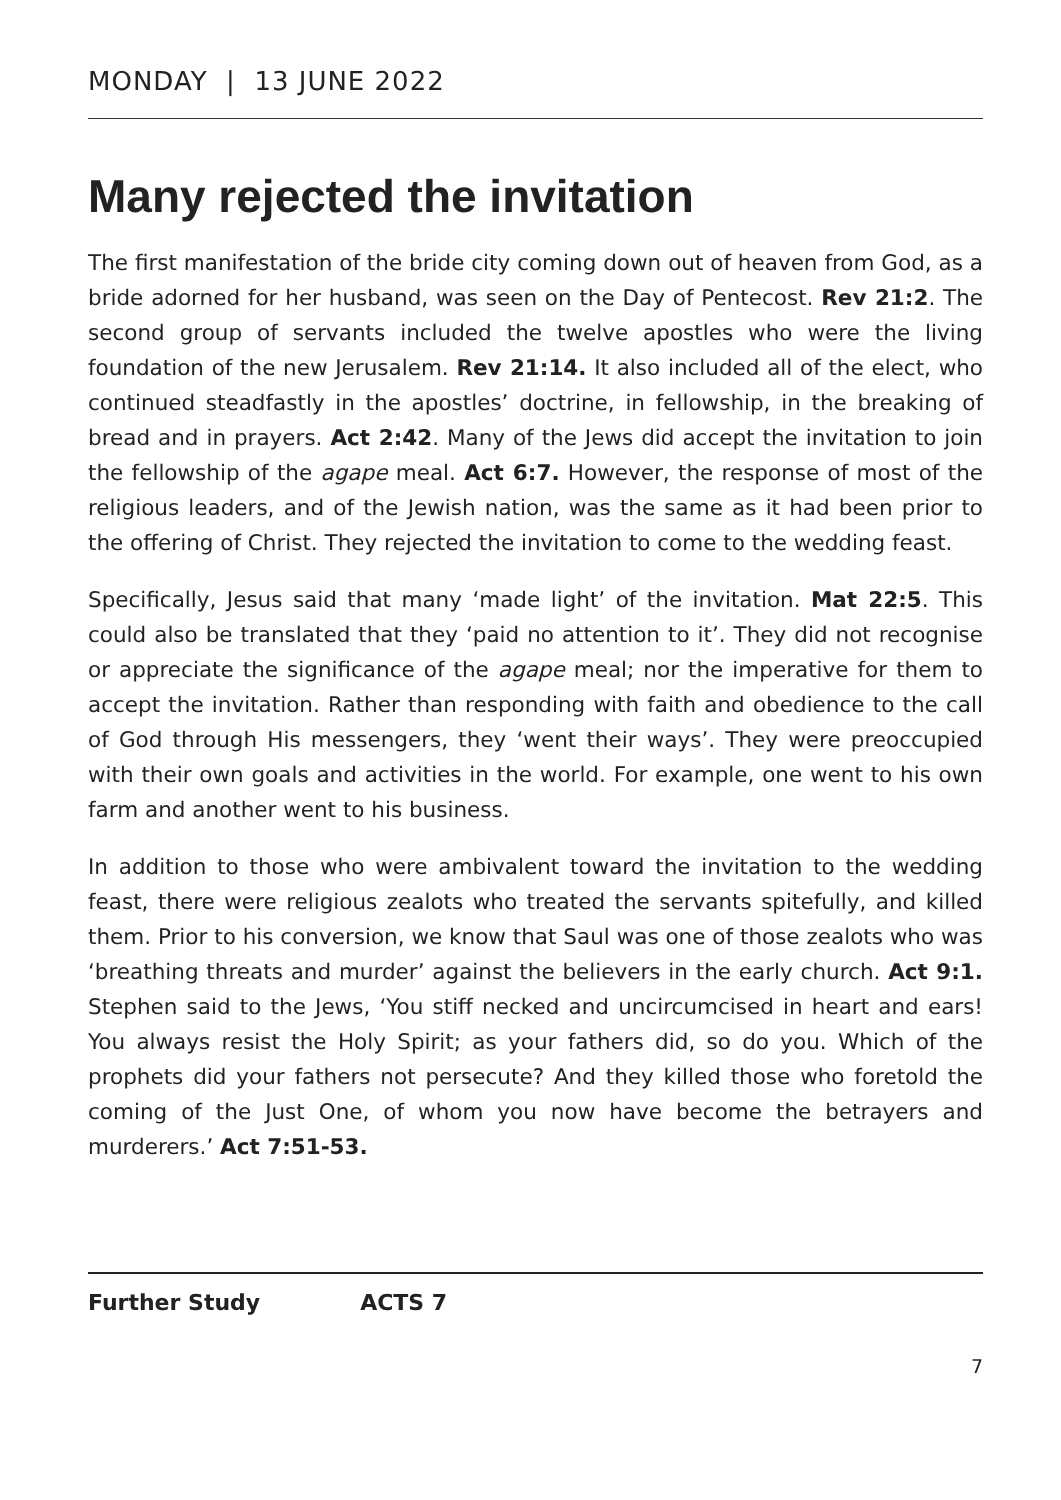MONDAY | 13 JUNE 2022
Many rejected the invitation
The first manifestation of the bride city coming down out of heaven from God, as a bride adorned for her husband, was seen on the Day of Pentecost. Rev 21:2. The second group of servants included the twelve apostles who were the living foundation of the new Jerusalem. Rev 21:14. It also included all of the elect, who continued steadfastly in the apostles’ doctrine, in fellowship, in the breaking of bread and in prayers. Act 2:42. Many of the Jews did accept the invitation to join the fellowship of the agape meal. Act 6:7. However, the response of most of the religious leaders, and of the Jewish nation, was the same as it had been prior to the offering of Christ. They rejected the invitation to come to the wedding feast.
Specifically, Jesus said that many ‘made light’ of the invitation. Mat 22:5. This could also be translated that they ‘paid no attention to it’. They did not recognise or appreciate the significance of the agape meal; nor the imperative for them to accept the invitation. Rather than responding with faith and obedience to the call of God through His messengers, they ‘went their ways’. They were preoccupied with their own goals and activities in the world. For example, one went to his own farm and another went to his business.
In addition to those who were ambivalent toward the invitation to the wedding feast, there were religious zealots who treated the servants spitefully, and killed them. Prior to his conversion, we know that Saul was one of those zealots who was ‘breathing threats and murder’ against the believers in the early church. Act 9:1. Stephen said to the Jews, ‘You stiff necked and uncircumcised in heart and ears! You always resist the Holy Spirit; as your fathers did, so do you. Which of the prophets did your fathers not persecute? And they killed those who foretold the coming of the Just One, of whom you now have become the betrayers and murderers.’ Act 7:51-53.
Further Study ACTS 7
7